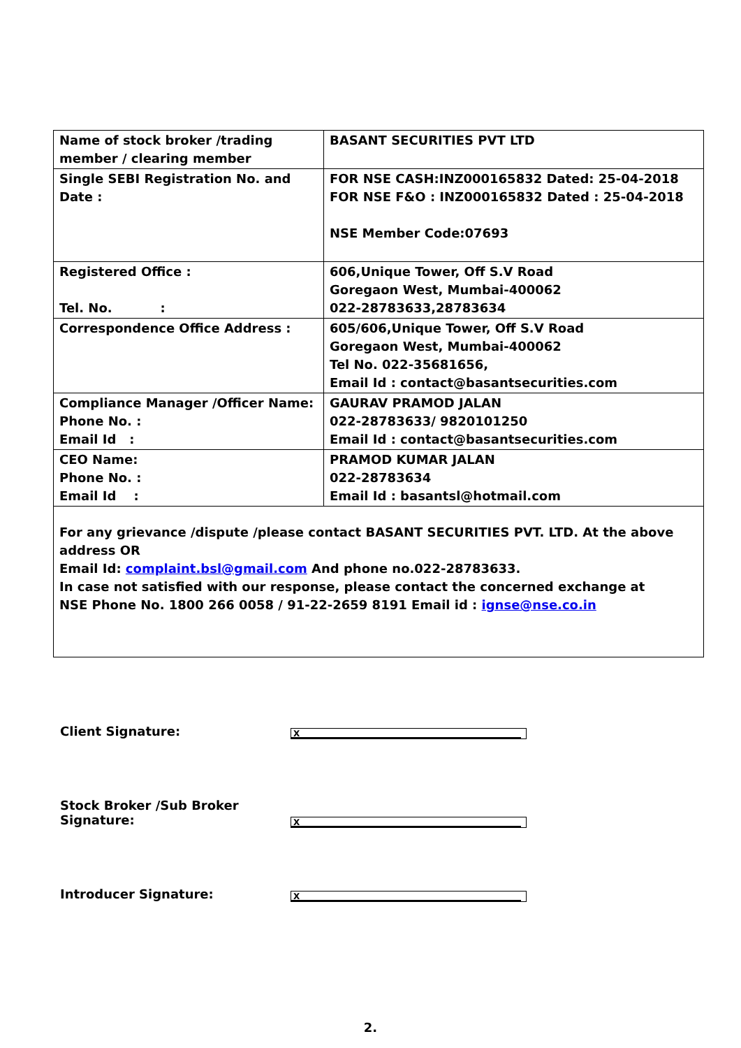| Name of stock broker /trading member / clearing member | BASANT SECURITIES PVT LTD |
| Single SEBI Registration No. and Date : | FOR NSE CASH:INZ000165832 Dated: 25-04-2018 FOR NSE F&O : INZ000165832 Dated : 25-04-2018 NSE Member Code:07693 |
| Registered Office : Tel. No. : | 606,Unique Tower, Off S.V Road Goregaon West, Mumbai-400062 022-28783633,28783634 |
| Correspondence Office Address : | 605/606,Unique Tower, Off S.V Road Goregaon West, Mumbai-400062 Tel No. 022-35681656, Email Id : contact@basantsecurities.com |
| Compliance Manager /Officer Name: Phone No. : Email Id : | GAURAV PRAMOD JALAN 022-28783633/ 9820101250 Email Id : contact@basantsecurities.com |
| CEO Name: Phone No. : Email Id : | PRAMOD KUMAR JALAN 022-28783634 Email Id : basantsl@hotmail.com |
| For any grievance /dispute /please contact BASANT SECURITIES PVT. LTD. At the above address OR Email Id: complaint.bsl@gmail.com And phone no.022-28783633. In case not satisfied with our response, please contact the concerned exchange at NSE Phone No. 1800 266 0058 / 91-22-2659 8191 Email id : ignse@nse.co.in | |
Client Signature: X
Stock Broker /Sub Broker Signature: X
Introducer Signature: X
2.